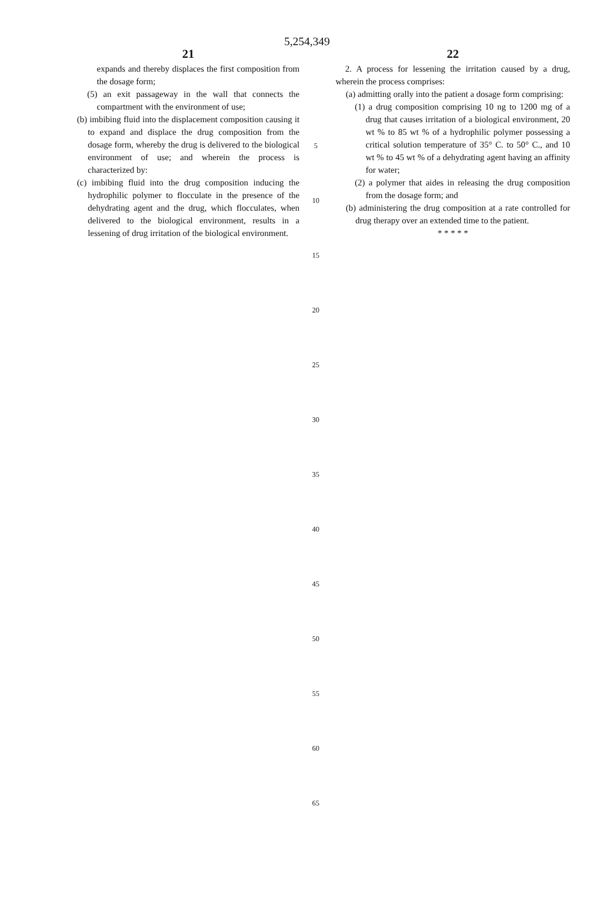5,254,349
21
expands and thereby displaces the first composition from the dosage form;
(5) an exit passageway in the wall that connects the compartment with the environment of use;
(b) imbibing fluid into the displacement composition causing it to expand and displace the drug composition from the dosage form, whereby the drug is delivered to the biological environment of use; and wherein the process is characterized by:
(c) imbibing fluid into the drug composition inducing the hydrophilic polymer to flocculate in the presence of the dehydrating agent and the drug, which flocculates, when delivered to the biological environment, results in a lessening of drug irritation of the biological environment.
5
10
15
20
25
30
35
40
45
50
55
60
65
22
2. A process for lessening the irritation caused by a drug, wherein the process comprises:
(a) admitting orally into the patient a dosage form comprising:
(1) a drug composition comprising 10 ng to 1200 mg of a drug that causes irritation of a biological environment, 20 wt % to 85 wt % of a hydrophilic polymer possessing a critical solution temperature of 35° C. to 50° C., and 10 wt % to 45 wt % of a dehydrating agent having an affinity for water;
(2) a polymer that aides in releasing the drug composition from the dosage form; and
(b) administering the drug composition at a rate controlled for drug therapy over an extended time to the patient.
* * * * *